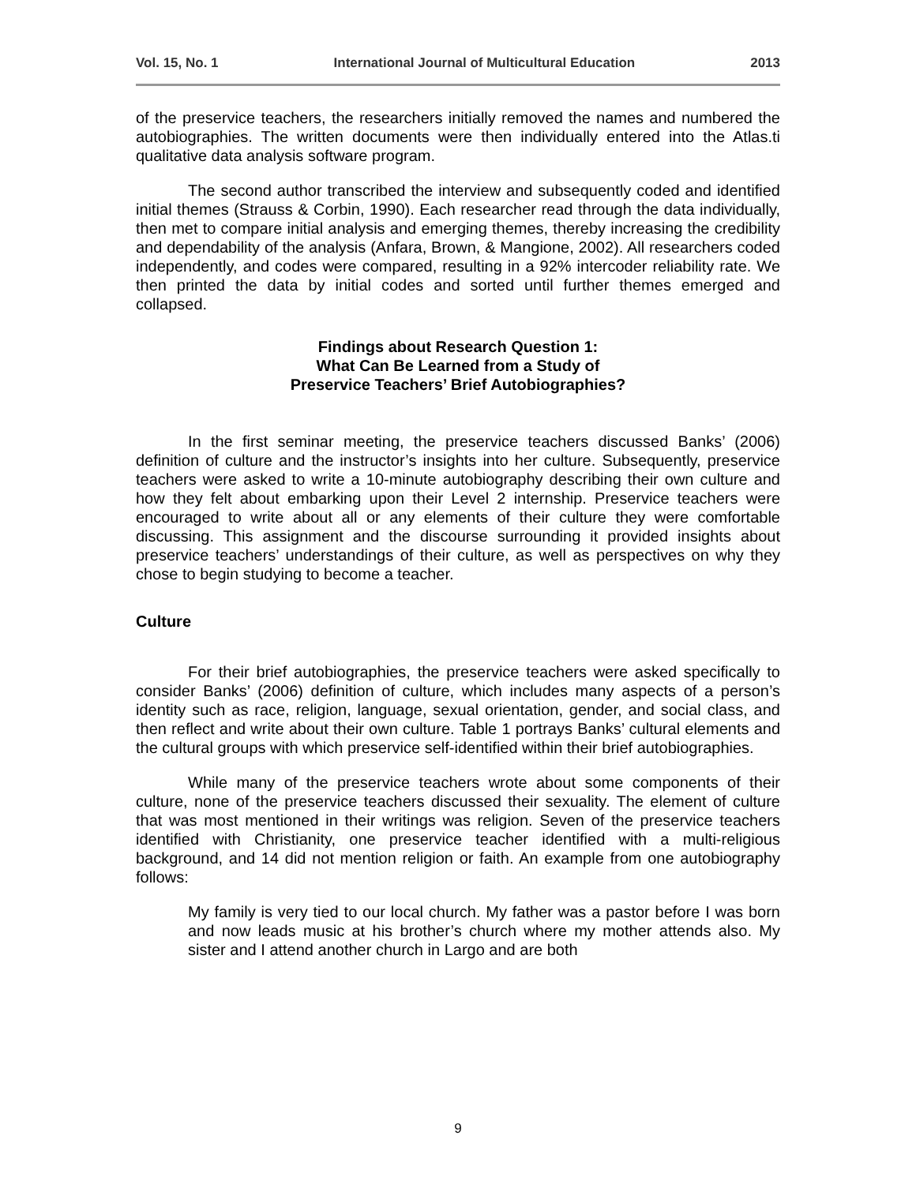Vol. 15, No. 1 International Journal of Multicultural Education 2013
of the preservice teachers, the researchers initially removed the names and numbered the autobiographies. The written documents were then individually entered into the Atlas.ti qualitative data analysis software program.
The second author transcribed the interview and subsequently coded and identified initial themes (Strauss & Corbin, 1990). Each researcher read through the data individually, then met to compare initial analysis and emerging themes, thereby increasing the credibility and dependability of the analysis (Anfara, Brown, & Mangione, 2002). All researchers coded independently, and codes were compared, resulting in a 92% intercoder reliability rate. We then printed the data by initial codes and sorted until further themes emerged and collapsed.
Findings about Research Question 1:
What Can Be Learned from a Study of
Preservice Teachers’ Brief Autobiographies?
In the first seminar meeting, the preservice teachers discussed Banks’ (2006) definition of culture and the instructor’s insights into her culture. Subsequently, preservice teachers were asked to write a 10-minute autobiography describing their own culture and how they felt about embarking upon their Level 2 internship. Preservice teachers were encouraged to write about all or any elements of their culture they were comfortable discussing. This assignment and the discourse surrounding it provided insights about preservice teachers’ understandings of their culture, as well as perspectives on why they chose to begin studying to become a teacher.
Culture
For their brief autobiographies, the preservice teachers were asked specifically to consider Banks’ (2006) definition of culture, which includes many aspects of a person’s identity such as race, religion, language, sexual orientation, gender, and social class, and then reflect and write about their own culture. Table 1 portrays Banks’ cultural elements and the cultural groups with which preservice self-identified within their brief autobiographies.
While many of the preservice teachers wrote about some components of their culture, none of the preservice teachers discussed their sexuality. The element of culture that was most mentioned in their writings was religion. Seven of the preservice teachers identified with Christianity, one preservice teacher identified with a multi-religious background, and 14 did not mention religion or faith. An example from one autobiography follows:
My family is very tied to our local church. My father was a pastor before I was born and now leads music at his brother’s church where my mother attends also. My sister and I attend another church in Largo and are both
9